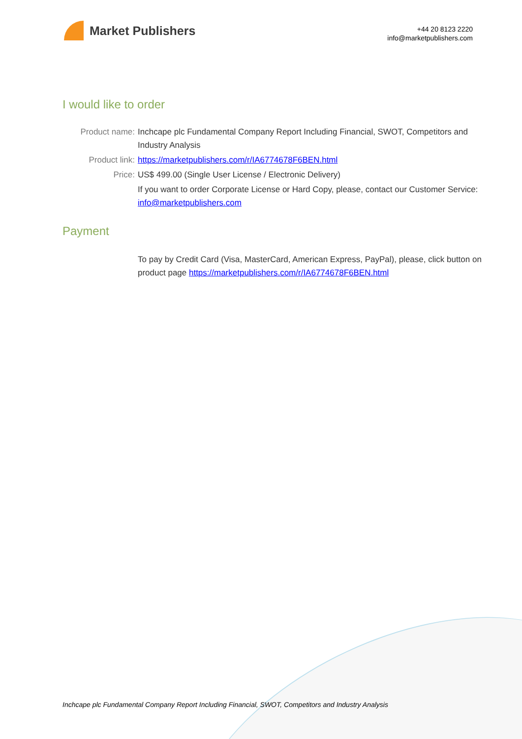Market Publishers
+44 20 8123 2220
info@marketpublishers.com
I would like to order
Product name: Inchcape plc Fundamental Company Report Including Financial, SWOT, Competitors and Industry Analysis
Product link: https://marketpublishers.com/r/IA6774678F6BEN.html
Price: US$ 499.00 (Single User License / Electronic Delivery)
If you want to order Corporate License or Hard Copy, please, contact our Customer Service:
info@marketpublishers.com
Payment
To pay by Credit Card (Visa, MasterCard, American Express, PayPal), please, click button on product page https://marketpublishers.com/r/IA6774678F6BEN.html
Inchcape plc Fundamental Company Report Including Financial, SWOT, Competitors and Industry Analysis